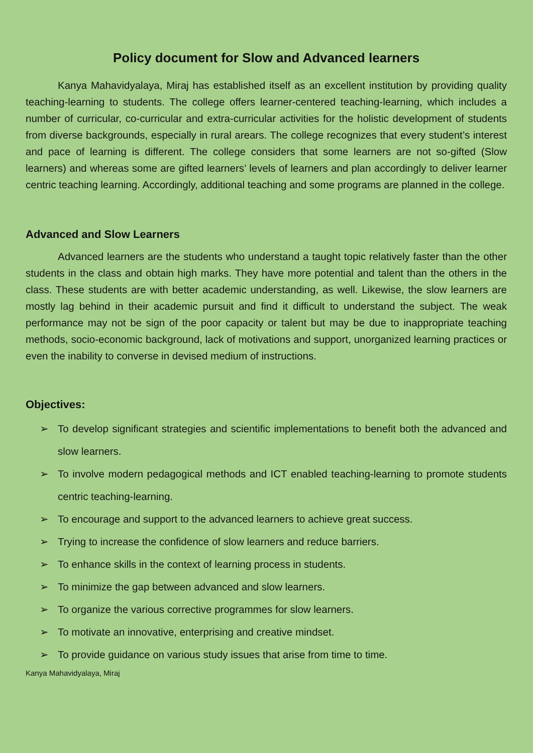Policy document for Slow and Advanced learners
Kanya Mahavidyalaya, Miraj has established itself as an excellent institution by providing quality teaching-learning to students. The college offers learner-centered teaching-learning, which includes a number of curricular, co-curricular and extra-curricular activities for the holistic development of students from diverse backgrounds, especially in rural arears. The college recognizes that every student’s interest and pace of learning is different. The college considers that some learners are not so-gifted (Slow learners) and whereas some are gifted learners’ levels of learners and plan accordingly to deliver learner centric teaching learning. Accordingly, additional teaching and some programs are planned in the college.
Advanced and Slow Learners
Advanced learners are the students who understand a taught topic relatively faster than the other students in the class and obtain high marks. They have more potential and talent than the others in the class. These students are with better academic understanding, as well. Likewise, the slow learners are mostly lag behind in their academic pursuit and find it difficult to understand the subject. The weak performance may not be sign of the poor capacity or talent but may be due to inappropriate teaching methods, socio-economic background, lack of motivations and support, unorganized learning practices or even the inability to converse in devised medium of instructions.
Objectives:
➢ To develop significant strategies and scientific implementations to benefit both the advanced and slow learners.
➢ To involve modern pedagogical methods and ICT enabled teaching-learning to promote students centric teaching-learning.
➢ To encourage and support to the advanced learners to achieve great success.
➢ Trying to increase the confidence of slow learners and reduce barriers.
➢ To enhance skills in the context of learning process in students.
➢ To minimize the gap between advanced and slow learners.
➢ To organize the various corrective programmes for slow learners.
➢ To motivate an innovative, enterprising and creative mindset.
➢ To provide guidance on various study issues that arise from time to time.
Kanya Mahavidyalaya, Miraj